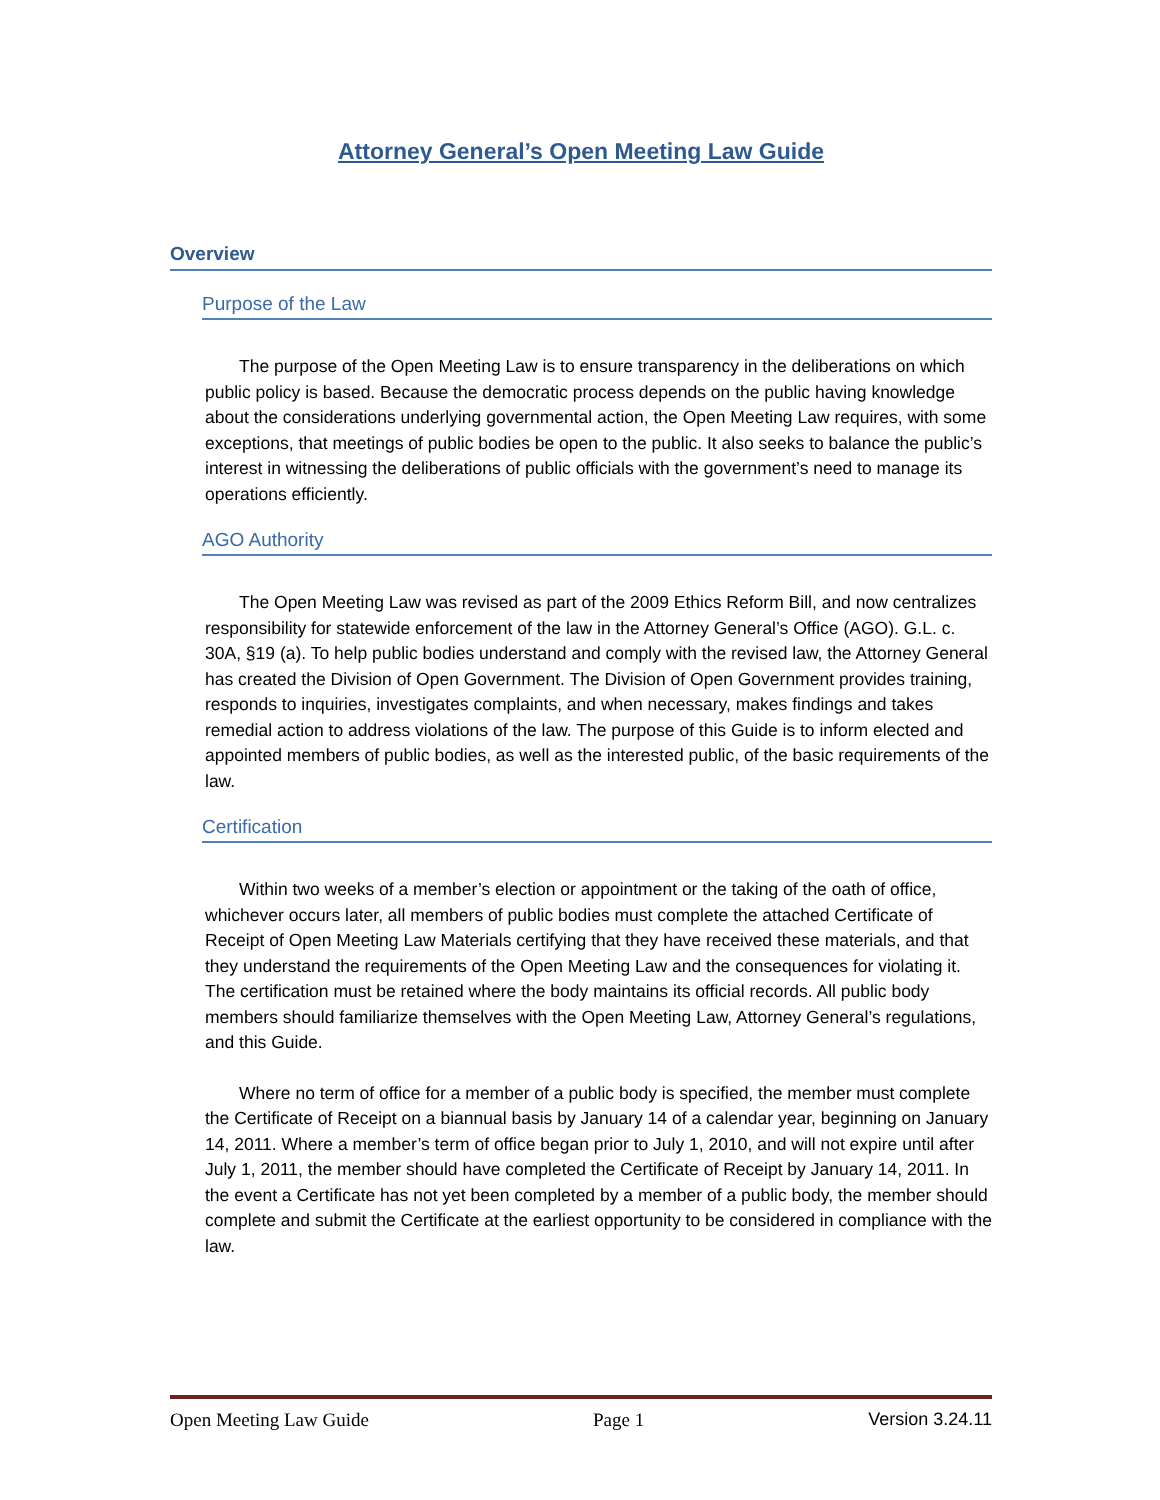Attorney General’s Open Meeting Law Guide
Overview
Purpose of the Law
The purpose of the Open Meeting Law is to ensure transparency in the deliberations on which public policy is based. Because the democratic process depends on the public having knowledge about the considerations underlying governmental action, the Open Meeting Law requires, with some exceptions, that meetings of public bodies be open to the public. It also seeks to balance the public’s interest in witnessing the deliberations of public officials with the government’s need to manage its operations efficiently.
AGO Authority
The Open Meeting Law was revised as part of the 2009 Ethics Reform Bill, and now centralizes responsibility for statewide enforcement of the law in the Attorney General’s Office (AGO). G.L. c. 30A, §19 (a). To help public bodies understand and comply with the revised law, the Attorney General has created the Division of Open Government. The Division of Open Government provides training, responds to inquiries, investigates complaints, and when necessary, makes findings and takes remedial action to address violations of the law. The purpose of this Guide is to inform elected and appointed members of public bodies, as well as the interested public, of the basic requirements of the law.
Certification
Within two weeks of a member’s election or appointment or the taking of the oath of office, whichever occurs later, all members of public bodies must complete the attached Certificate of Receipt of Open Meeting Law Materials certifying that they have received these materials, and that they understand the requirements of the Open Meeting Law and the consequences for violating it. The certification must be retained where the body maintains its official records. All public body members should familiarize themselves with the Open Meeting Law, Attorney General’s regulations, and this Guide.
Where no term of office for a member of a public body is specified, the member must complete the Certificate of Receipt on a biannual basis by January 14 of a calendar year, beginning on January 14, 2011. Where a member’s term of office began prior to July 1, 2010, and will not expire until after July 1, 2011, the member should have completed the Certificate of Receipt by January 14, 2011. In the event a Certificate has not yet been completed by a member of a public body, the member should complete and submit the Certificate at the earliest opportunity to be considered in compliance with the law.
Open Meeting Law Guide Page 1 Version 3.24.11